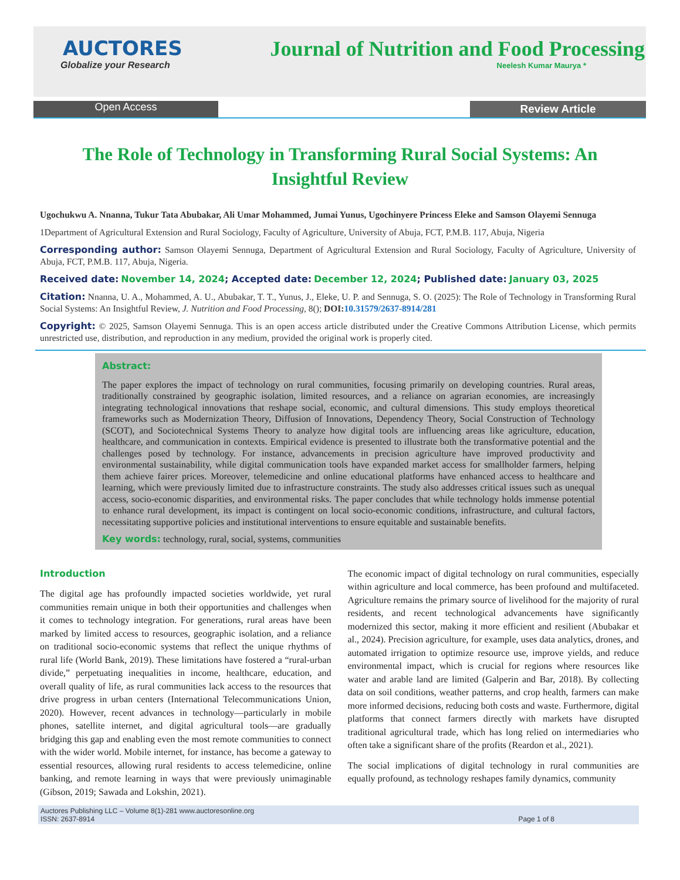AUCTORES
Globalize your Research
Journal of Nutrition and Food Processing
Neelesh Kumar Maurya *
Open Access
Review Article
The Role of Technology in Transforming Rural Social Systems: An Insightful Review
Ugochukwu A. Nnanna, Tukur Tata Abubakar, Ali Umar Mohammed, Jumai Yunus, Ugochinyere Princess Eleke and Samson Olayemi Sennuga
1Department of Agricultural Extension and Rural Sociology, Faculty of Agriculture, University of Abuja, FCT, P.M.B. 117, Abuja, Nigeria
Corresponding author: Samson Olayemi Sennuga, Department of Agricultural Extension and Rural Sociology, Faculty of Agriculture, University of Abuja, FCT, P.M.B. 117, Abuja, Nigeria.
Received date: November 14, 2024; Accepted date: December 12, 2024; Published date: January 03, 2025
Citation: Nnanna, U. A., Mohammed, A. U., Abubakar, T. T., Yunus, J., Eleke, U. P. and Sennuga, S. O. (2025): The Role of Technology in Transforming Rural Social Systems: An Insightful Review, J. Nutrition and Food Processing, 8(); DOI: 10.31579/2637-8914/281
Copyright: © 2025, Samson Olayemi Sennuga. This is an open access article distributed under the Creative Commons Attribution License, which permits unrestricted use, distribution, and reproduction in any medium, provided the original work is properly cited.
Abstract:
The paper explores the impact of technology on rural communities, focusing primarily on developing countries. Rural areas, traditionally constrained by geographic isolation, limited resources, and a reliance on agrarian economies, are increasingly integrating technological innovations that reshape social, economic, and cultural dimensions. This study employs theoretical frameworks such as Modernization Theory, Diffusion of Innovations, Dependency Theory, Social Construction of Technology (SCOT), and Sociotechnical Systems Theory to analyze how digital tools are influencing areas like agriculture, education, healthcare, and communication in contexts. Empirical evidence is presented to illustrate both the transformative potential and the challenges posed by technology. For instance, advancements in precision agriculture have improved productivity and environmental sustainability, while digital communication tools have expanded market access for smallholder farmers, helping them achieve fairer prices. Moreover, telemedicine and online educational platforms have enhanced access to healthcare and learning, which were previously limited due to infrastructure constraints. The study also addresses critical issues such as unequal access, socio-economic disparities, and environmental risks. The paper concludes that while technology holds immense potential to enhance rural development, its impact is contingent on local socio-economic conditions, infrastructure, and cultural factors, necessitating supportive policies and institutional interventions to ensure equitable and sustainable benefits.
Key words: technology, rural, social, systems, communities
Introduction
The digital age has profoundly impacted societies worldwide, yet rural communities remain unique in both their opportunities and challenges when it comes to technology integration. For generations, rural areas have been marked by limited access to resources, geographic isolation, and a reliance on traditional socio-economic systems that reflect the unique rhythms of rural life (World Bank, 2019). These limitations have fostered a “rural-urban divide,” perpetuating inequalities in income, healthcare, education, and overall quality of life, as rural communities lack access to the resources that drive progress in urban centers (International Telecommunications Union, 2020). However, recent advances in technology—particularly in mobile phones, satellite internet, and digital agricultural tools—are gradually bridging this gap and enabling even the most remote communities to connect with the wider world. Mobile internet, for instance, has become a gateway to essential resources, allowing rural residents to access telemedicine, online banking, and remote learning in ways that were previously unimaginable (Gibson, 2019; Sawada and Lokshin, 2021).
The economic impact of digital technology on rural communities, especially within agriculture and local commerce, has been profound and multifaceted. Agriculture remains the primary source of livelihood for the majority of rural residents, and recent technological advancements have significantly modernized this sector, making it more efficient and resilient (Abubakar et al., 2024). Precision agriculture, for example, uses data analytics, drones, and automated irrigation to optimize resource use, improve yields, and reduce environmental impact, which is crucial for regions where resources like water and arable land are limited (Galperin and Bar, 2018). By collecting data on soil conditions, weather patterns, and crop health, farmers can make more informed decisions, reducing both costs and waste. Furthermore, digital platforms that connect farmers directly with markets have disrupted traditional agricultural trade, which has long relied on intermediaries who often take a significant share of the profits (Reardon et al., 2021).
The social implications of digital technology in rural communities are equally profound, as technology reshapes family dynamics, community
Auctores Publishing LLC – Volume 8(1)-281 www.auctoresonline.org
ISSN: 2637-8914
Page 1 of 8